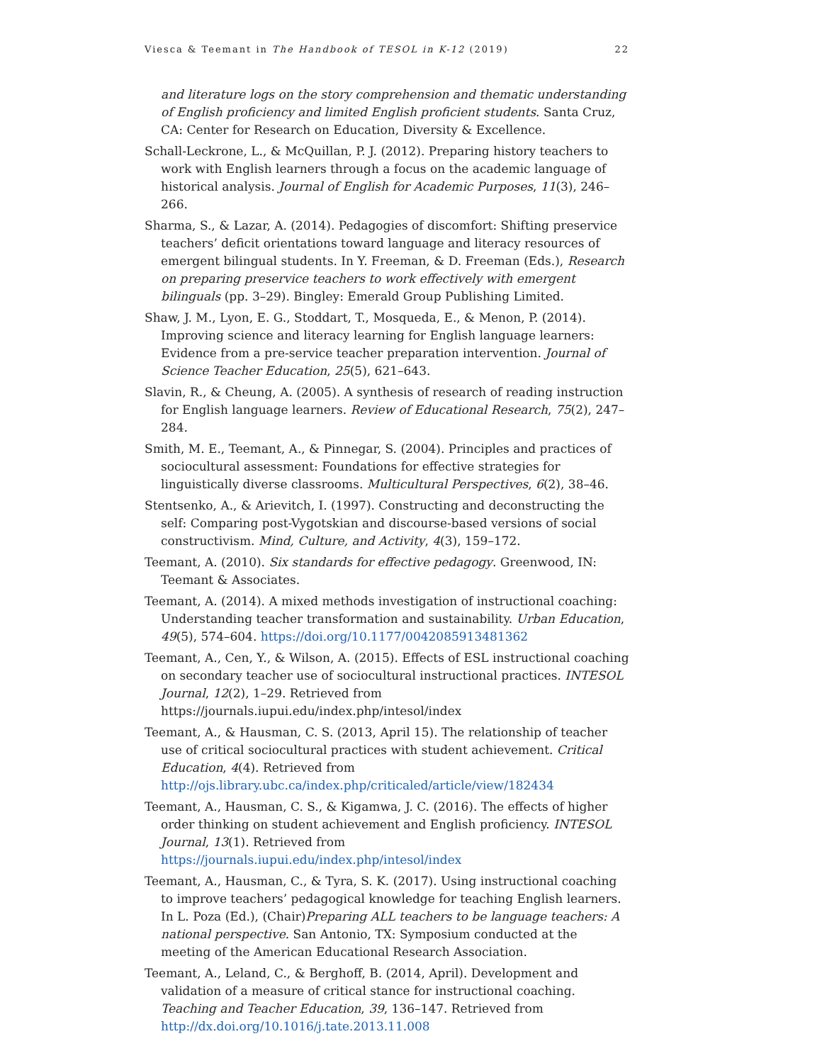Viesca & Teemant in The Handbook of TESOL in K-12 (2019) 22
and literature logs on the story comprehension and thematic understanding of English proficiency and limited English proficient students. Santa Cruz, CA: Center for Research on Education, Diversity & Excellence.
Schall-Leckrone, L., & McQuillan, P. J. (2012). Preparing history teachers to work with English learners through a focus on the academic language of historical analysis. Journal of English for Academic Purposes, 11(3), 246–266.
Sharma, S., & Lazar, A. (2014). Pedagogies of discomfort: Shifting preservice teachers’ deficit orientations toward language and literacy resources of emergent bilingual students. In Y. Freeman, & D. Freeman (Eds.), Research on preparing preservice teachers to work effectively with emergent bilinguals (pp. 3–29). Bingley: Emerald Group Publishing Limited.
Shaw, J. M., Lyon, E. G., Stoddart, T., Mosqueda, E., & Menon, P. (2014). Improving science and literacy learning for English language learners: Evidence from a pre-service teacher preparation intervention. Journal of Science Teacher Education, 25(5), 621–643.
Slavin, R., & Cheung, A. (2005). A synthesis of research of reading instruction for English language learners. Review of Educational Research, 75(2), 247–284.
Smith, M. E., Teemant, A., & Pinnegar, S. (2004). Principles and practices of sociocultural assessment: Foundations for effective strategies for linguistically diverse classrooms. Multicultural Perspectives, 6(2), 38–46.
Stentsenko, A., & Arievitch, I. (1997). Constructing and deconstructing the self: Comparing post-Vygotskian and discourse-based versions of social constructivism. Mind, Culture, and Activity, 4(3), 159–172.
Teemant, A. (2010). Six standards for effective pedagogy. Greenwood, IN: Teemant & Associates.
Teemant, A. (2014). A mixed methods investigation of instructional coaching: Understanding teacher transformation and sustainability. Urban Education, 49(5), 574–604. https://doi.org/10.1177/0042085913481362
Teemant, A., Cen, Y., & Wilson, A. (2015). Effects of ESL instructional coaching on secondary teacher use of sociocultural instructional practices. INTESOL Journal, 12(2), 1–29. Retrieved from https://journals.iupui.edu/index.php/intesol/index
Teemant, A., & Hausman, C. S. (2013, April 15). The relationship of teacher use of critical sociocultural practices with student achievement. Critical Education, 4(4). Retrieved from http://ojs.library.ubc.ca/index.php/criticaled/article/view/182434
Teemant, A., Hausman, C. S., & Kigamwa, J. C. (2016). The effects of higher order thinking on student achievement and English proficiency. INTESOL Journal, 13(1). Retrieved from https://journals.iupui.edu/index.php/intesol/index
Teemant, A., Hausman, C., & Tyra, S. K. (2017). Using instructional coaching to improve teachers’ pedagogical knowledge for teaching English learners. In L. Poza (Ed.), (Chair)Preparing ALL teachers to be language teachers: A national perspective. San Antonio, TX: Symposium conducted at the meeting of the American Educational Research Association.
Teemant, A., Leland, C., & Berghoff, B. (2014, April). Development and validation of a measure of critical stance for instructional coaching. Teaching and Teacher Education, 39, 136–147. Retrieved from http://dx.doi.org/10.1016/j.tate.2013.11.008